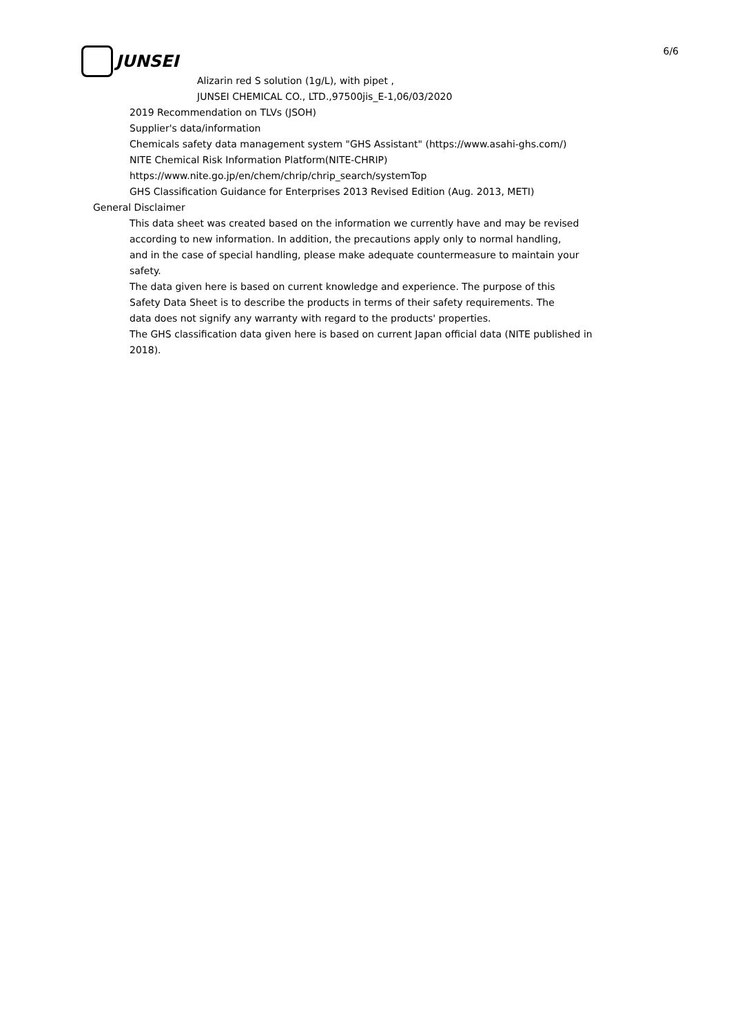JUNSEI
6/6
Alizarin red S solution (1g/L), with pipet ,
JUNSEI CHEMICAL CO., LTD.,97500jis_E-1,06/03/2020
2019 Recommendation on TLVs (JSOH)
Supplier's data/information
Chemicals safety data management system "GHS Assistant" (https://www.asahi-ghs.com/)
NITE Chemical Risk Information Platform(NITE-CHRIP)
https://www.nite.go.jp/en/chem/chrip/chrip_search/systemTop
GHS Classification Guidance for Enterprises 2013 Revised Edition (Aug. 2013, METI)
General Disclaimer
This data sheet was created based on the information we currently have and may be revised
according to new information. In addition, the precautions apply only to normal handling,
and in the case of special handling, please make adequate countermeasure to maintain your
safety.
The data given here is based on current knowledge and experience. The purpose of this
Safety Data Sheet is to describe the products in terms of their safety requirements. The
data does not signify any warranty with regard to the products' properties.
The GHS classification data given here is based on current Japan official data (NITE published in
2018).